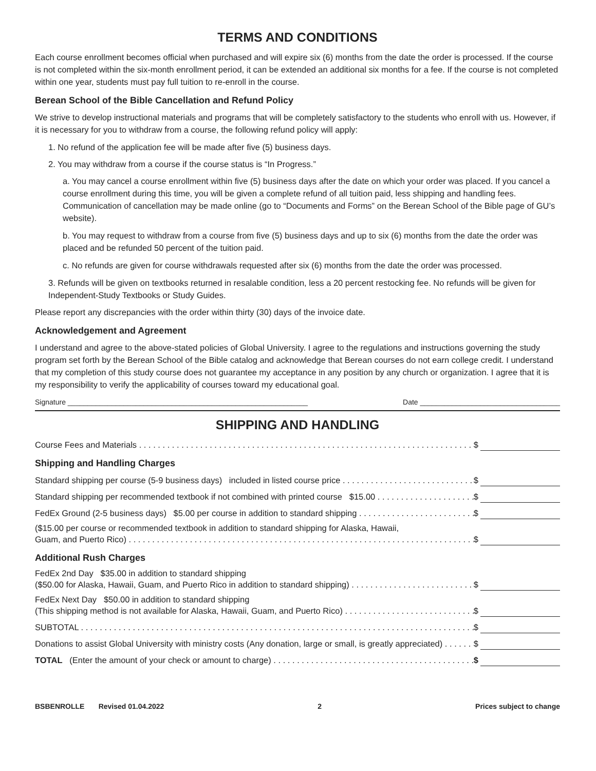TERMS AND CONDITIONS
Each course enrollment becomes official when purchased and will expire six (6) months from the date the order is processed. If the course is not completed within the six-month enrollment period, it can be extended an additional six months for a fee. If the course is not completed within one year, students must pay full tuition to re-enroll in the course.
Berean School of the Bible Cancellation and Refund Policy
We strive to develop instructional materials and programs that will be completely satisfactory to the students who enroll with us. However, if it is necessary for you to withdraw from a course, the following refund policy will apply:
1. No refund of the application fee will be made after five (5) business days.
2. You may withdraw from a course if the course status is “In Progress.”
a. You may cancel a course enrollment within five (5) business days after the date on which your order was placed. If you cancel a course enrollment during this time, you will be given a complete refund of all tuition paid, less shipping and handling fees. Communication of cancellation may be made online (go to “Documents and Forms” on the Berean School of the Bible page of GU’s website).
b. You may request to withdraw from a course from five (5) business days and up to six (6) months from the date the order was placed and be refunded 50 percent of the tuition paid.
c. No refunds are given for course withdrawals requested after six (6) months from the date the order was processed.
3. Refunds will be given on textbooks returned in resalable condition, less a 20 percent restocking fee. No refunds will be given for Independent-Study Textbooks or Study Guides.
Please report any discrepancies with the order within thirty (30) days of the invoice date.
Acknowledgement and Agreement
I understand and agree to the above-stated policies of Global University. I agree to the regulations and instructions governing the study program set forth by the Berean School of the Bible catalog and acknowledge that Berean courses do not earn college credit. I understand that my completion of this study course does not guarantee my acceptance in any position by any church or organization. I agree that it is my responsibility to verify the applicability of courses toward my educational goal.
Signature ____________________________________________________________ Date ___________________________________
SHIPPING AND HANDLING
Course Fees and Materials $
Shipping and Handling Charges
Standard shipping per course (5-9 business days) included in listed course price $
Standard shipping per recommended textbook if not combined with printed course $15.00 $
FedEx Ground (2-5 business days) $5.00 per course in addition to standard shipping $
($15.00 per course or recommended textbook in addition to standard shipping for Alaska, Hawaii,
Guam, and Puerto Rico) $
Additional Rush Charges
FedEx 2nd Day $35.00 in addition to standard shipping
($50.00 for Alaska, Hawaii, Guam, and Puerto Rico in addition to standard shipping) $
FedEx Next Day $50.00 in addition to standard shipping
(This shipping method is not available for Alaska, Hawaii, Guam, and Puerto Rico) $
SUBTOTAL $
Donations to assist Global University with ministry costs (Any donation, large or small, is greatly appreciated) $
TOTAL (Enter the amount of your check or amount to charge) $
BSBENROLLE Revised 01.04.2022 2 Prices subject to change